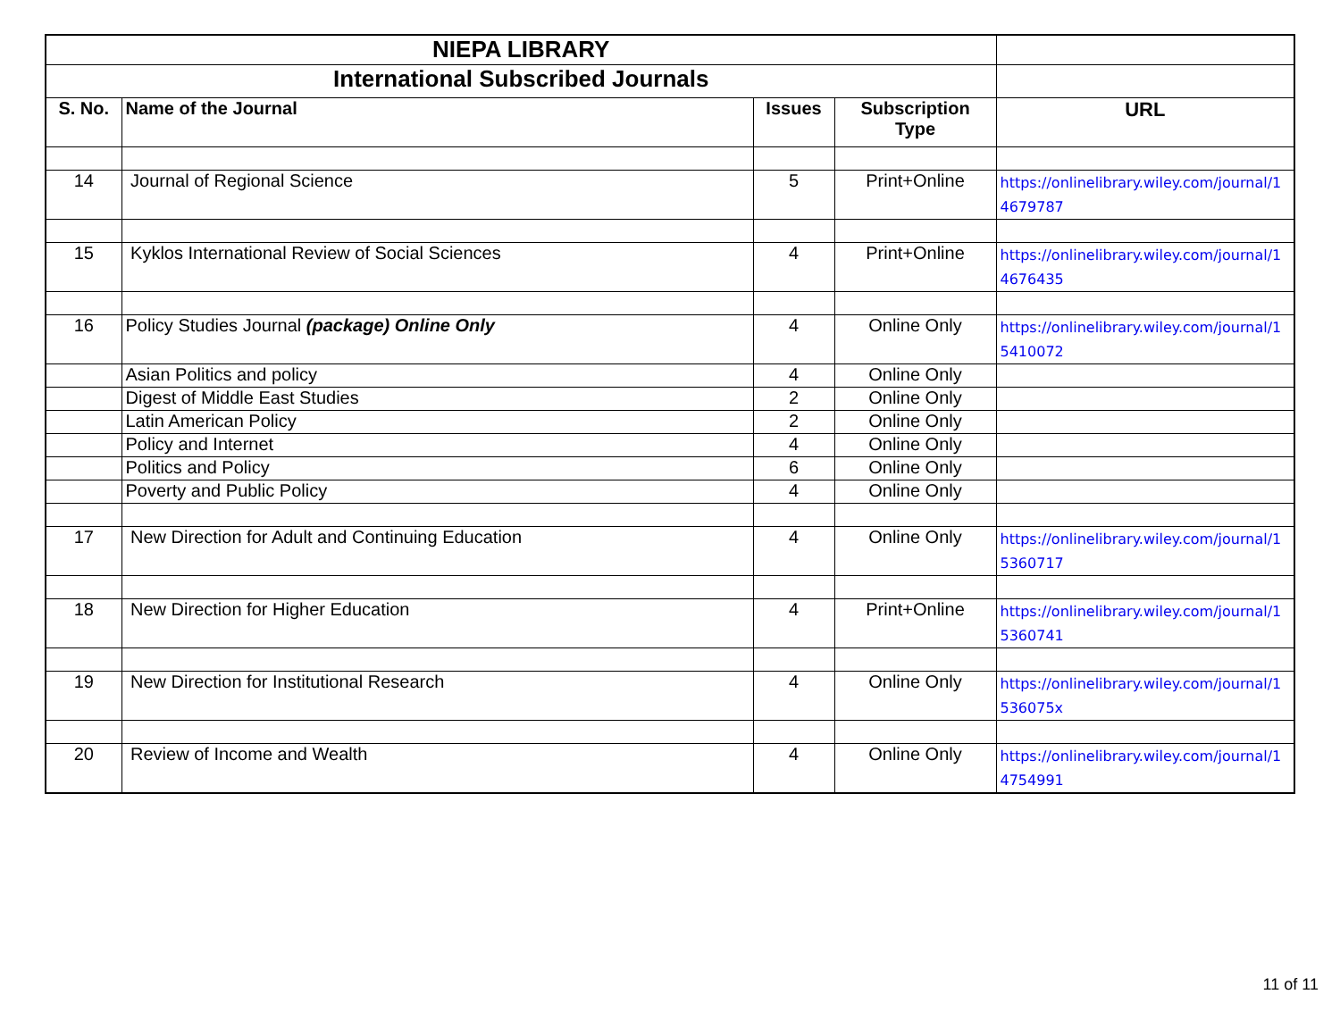| NIEPA LIBRARY | | | | |
| International Subscribed Journals | | | | |
| S. No. | Name of the Journal | Issues | Subscription Type | URL |
| 14 | Journal of Regional Science | 5 | Print+Online | https://onlinelibrary.wiley.com/journal/14679787 |
| 15 | Kyklos International Review of Social Sciences | 4 | Print+Online | https://onlinelibrary.wiley.com/journal/14676435 |
| 16 | Policy Studies Journal (package) Online Only | 4 | Online Only | https://onlinelibrary.wiley.com/journal/15410072 |
| | Asian Politics and policy | 4 | Online Only | |
| | Digest of Middle East Studies | 2 | Online Only | |
| | Latin American Policy | 2 | Online Only | |
| | Policy and Internet | 4 | Online Only | |
| | Politics and Policy | 6 | Online Only | |
| | Poverty and Public Policy | 4 | Online Only | |
| 17 | New Direction for Adult and Continuing Education | 4 | Online Only | https://onlinelibrary.wiley.com/journal/15360717 |
| 18 | New Direction for Higher Education | 4 | Print+Online | https://onlinelibrary.wiley.com/journal/15360741 |
| 19 | New Direction for Institutional Research | 4 | Online Only | https://onlinelibrary.wiley.com/journal/1536075x |
| 20 | Review of Income and Wealth | 4 | Online Only | https://onlinelibrary.wiley.com/journal/14754991 |
11 of 11